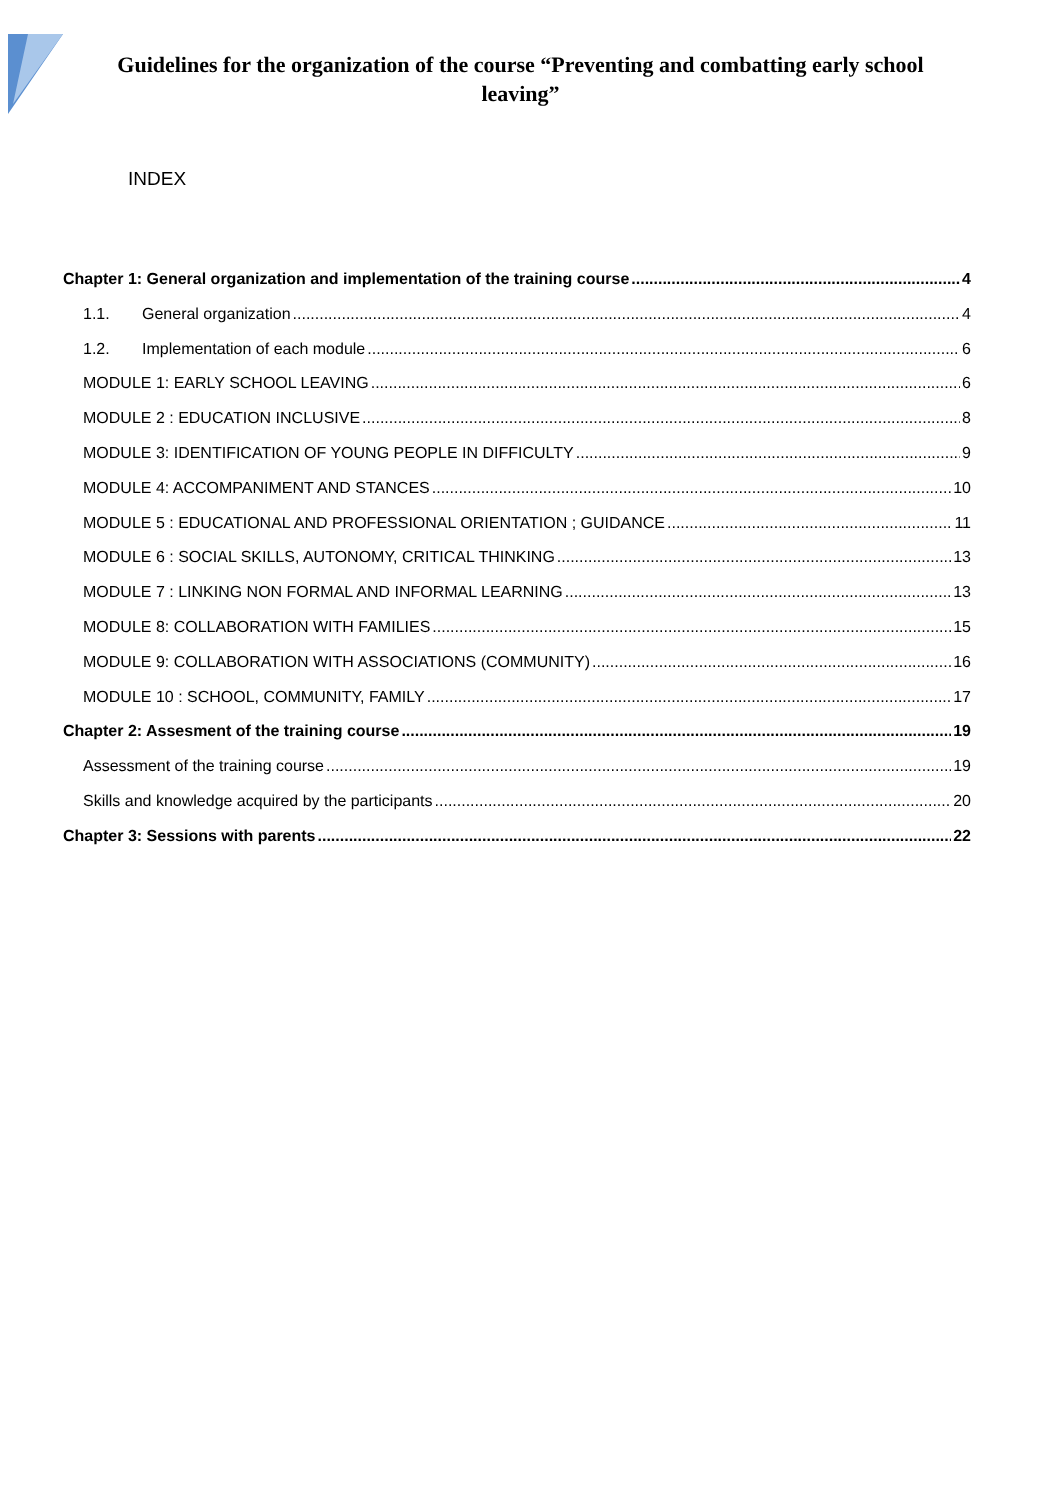Guidelines for the organization of the course “Preventing and combatting early school leaving”
INDEX
Chapter 1: General organization and implementation of the training course 4
1.1. General organization 4
1.2. Implementation of each module 6
MODULE 1: EARLY SCHOOL LEAVING 6
MODULE 2 : EDUCATION INCLUSIVE 8
MODULE 3: IDENTIFICATION OF YOUNG PEOPLE IN DIFFICULTY 9
MODULE 4: ACCOMPANIMENT AND STANCES 10
MODULE 5 : EDUCATIONAL AND PROFESSIONAL ORIENTATION ; GUIDANCE 11
MODULE 6 : SOCIAL SKILLS, AUTONOMY, CRITICAL THINKING 13
MODULE 7 : LINKING NON FORMAL AND INFORMAL LEARNING 13
MODULE 8: COLLABORATION WITH FAMILIES 15
MODULE 9: COLLABORATION WITH ASSOCIATIONS (COMMUNITY) 16
MODULE 10 : SCHOOL, COMMUNITY, FAMILY 17
Chapter 2: Assesment of the training course 19
Assessment of the training course 19
Skills and knowledge acquired by the participants 20
Chapter 3: Sessions with parents 22